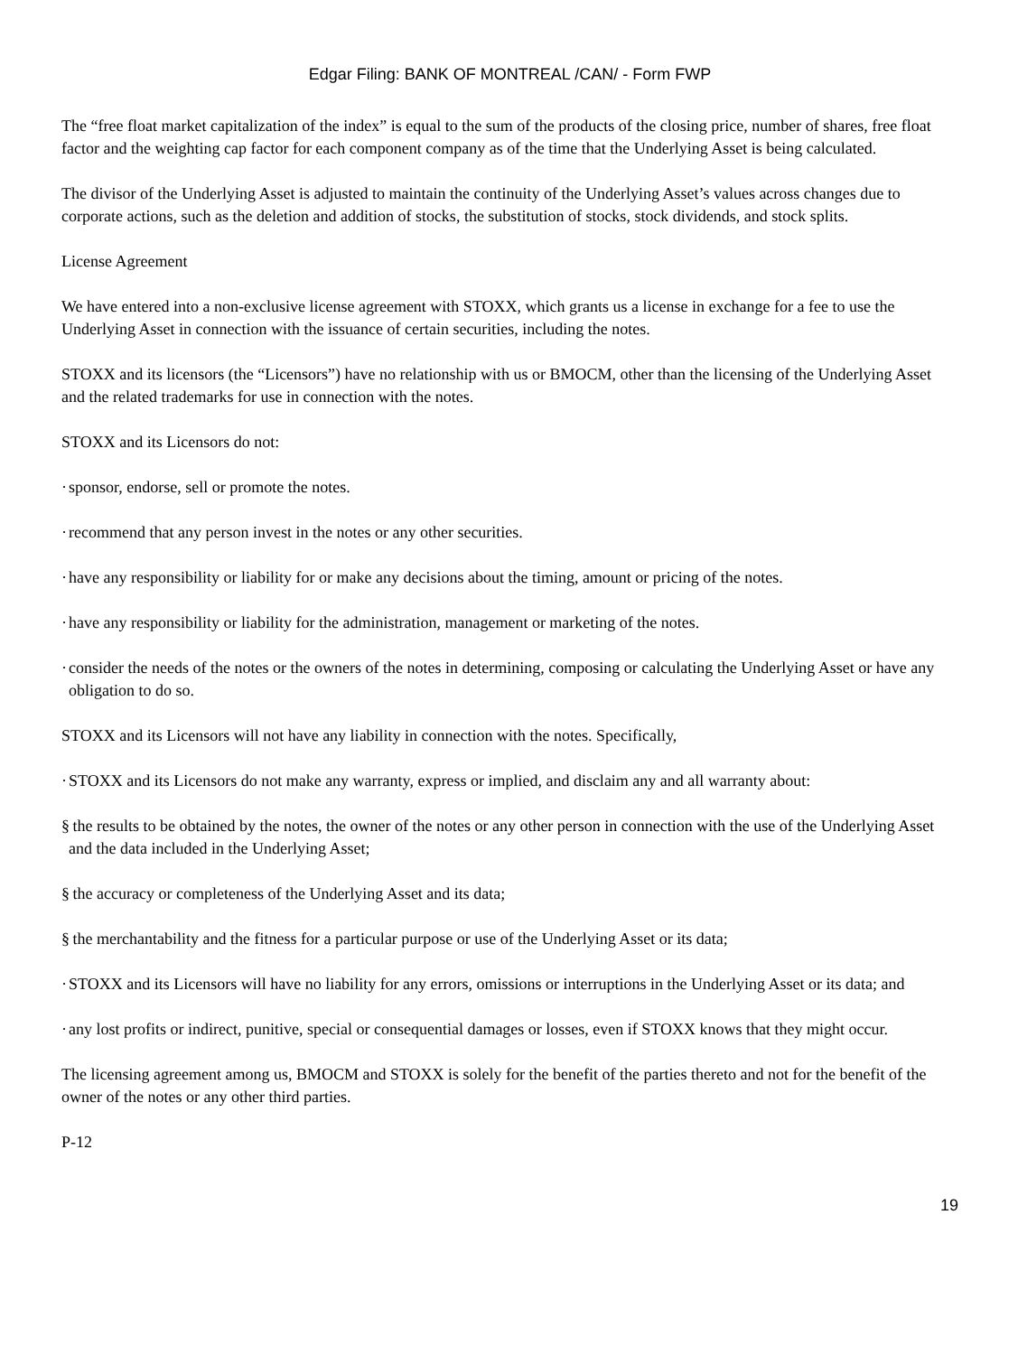Edgar Filing: BANK OF MONTREAL /CAN/ - Form FWP
The “free float market capitalization of the index” is equal to the sum of the products of the closing price, number of shares, free float factor and the weighting cap factor for each component company as of the time that the Underlying Asset is being calculated.
The divisor of the Underlying Asset is adjusted to maintain the continuity of the Underlying Asset’s values across changes due to corporate actions, such as the deletion and addition of stocks, the substitution of stocks, stock dividends, and stock splits.
License Agreement
We have entered into a non-exclusive license agreement with STOXX, which grants us a license in exchange for a fee to use the Underlying Asset in connection with the issuance of certain securities, including the notes.
STOXX and its licensors (the “Licensors”) have no relationship with us or BMOCM, other than the licensing of the Underlying Asset and the related trademarks for use in connection with the notes.
STOXX and its Licensors do not:
·
sponsor, endorse, sell or promote the notes.
·
recommend that any person invest in the notes or any other securities.
·
have any responsibility or liability for or make any decisions about the timing, amount or pricing of the notes.
·
have any responsibility or liability for the administration, management or marketing of the notes.
·
consider the needs of the notes or the owners of the notes in determining, composing or calculating the Underlying Asset or have any obligation to do so.
STOXX and its Licensors will not have any liability in connection with the notes. Specifically,
·
STOXX and its Licensors do not make any warranty, express or implied, and disclaim any and all warranty about:
§
the results to be obtained by the notes, the owner of the notes or any other person in connection with the use of the Underlying Asset and the data included in the Underlying Asset;
§
the accuracy or completeness of the Underlying Asset and its data;
§
the merchantability and the fitness for a particular purpose or use of the Underlying Asset or its data;
·
STOXX and its Licensors will have no liability for any errors, omissions or interruptions in the Underlying Asset or its data; and
·
any lost profits or indirect, punitive, special or consequential damages or losses, even if STOXX knows that they might occur.
The licensing agreement among us, BMOCM and STOXX is solely for the benefit of the parties thereto and not for the benefit of the owner of the notes or any other third parties.
P-12
19